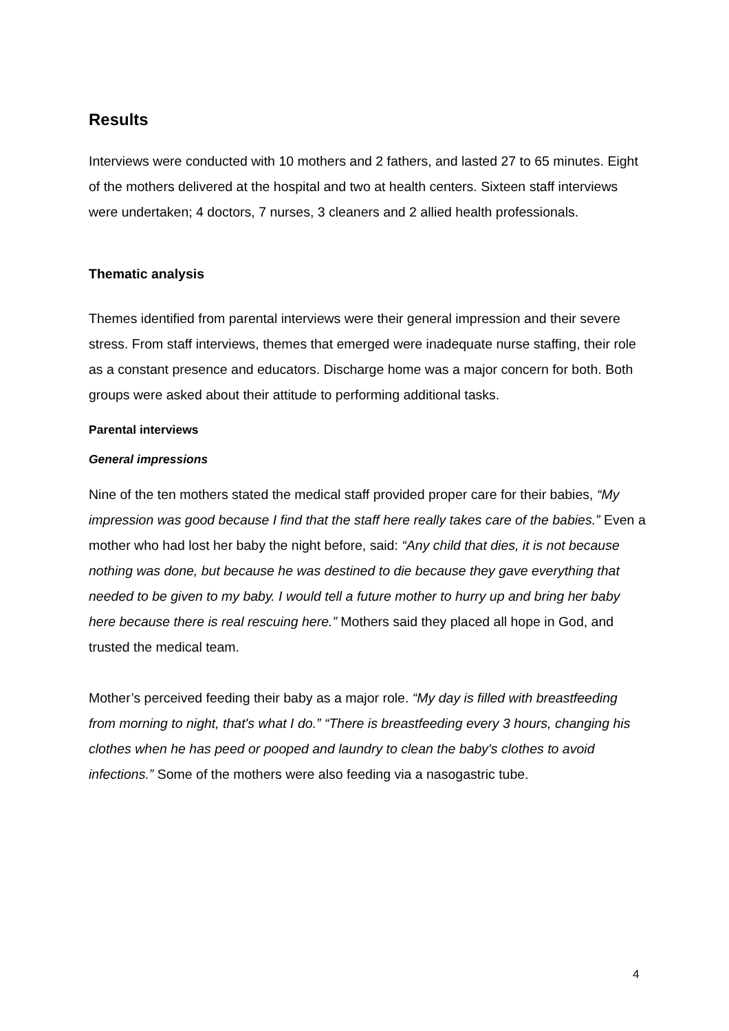Results
Interviews were conducted with 10 mothers and 2 fathers, and lasted 27 to 65 minutes. Eight of the mothers delivered at the hospital and two at health centers. Sixteen staff interviews were undertaken; 4 doctors, 7 nurses, 3 cleaners and 2 allied health professionals.
Thematic analysis
Themes identified from parental interviews were their general impression and their severe stress. From staff interviews, themes that emerged were inadequate nurse staffing, their role as a constant presence and educators. Discharge home was a major concern for both. Both groups were asked about their attitude to performing additional tasks.
Parental interviews
General impressions
Nine of the ten mothers stated the medical staff provided proper care for their babies, “My impression was good because I find that the staff here really takes care of the babies.” Even a mother who had lost her baby the night before, said: “Any child that dies, it is not because nothing was done, but because he was destined to die because they gave everything that needed to be given to my baby. I would tell a future mother to hurry up and bring her baby here because there is real rescuing here.” Mothers said they placed all hope in God, and trusted the medical team.
Mother’s perceived feeding their baby as a major role. “My day is filled with breastfeeding from morning to night, that's what I do.” “There is breastfeeding every 3 hours, changing his clothes when he has peed or pooped and laundry to clean the baby's clothes to avoid infections.” Some of the mothers were also feeding via a nasogastric tube.
4